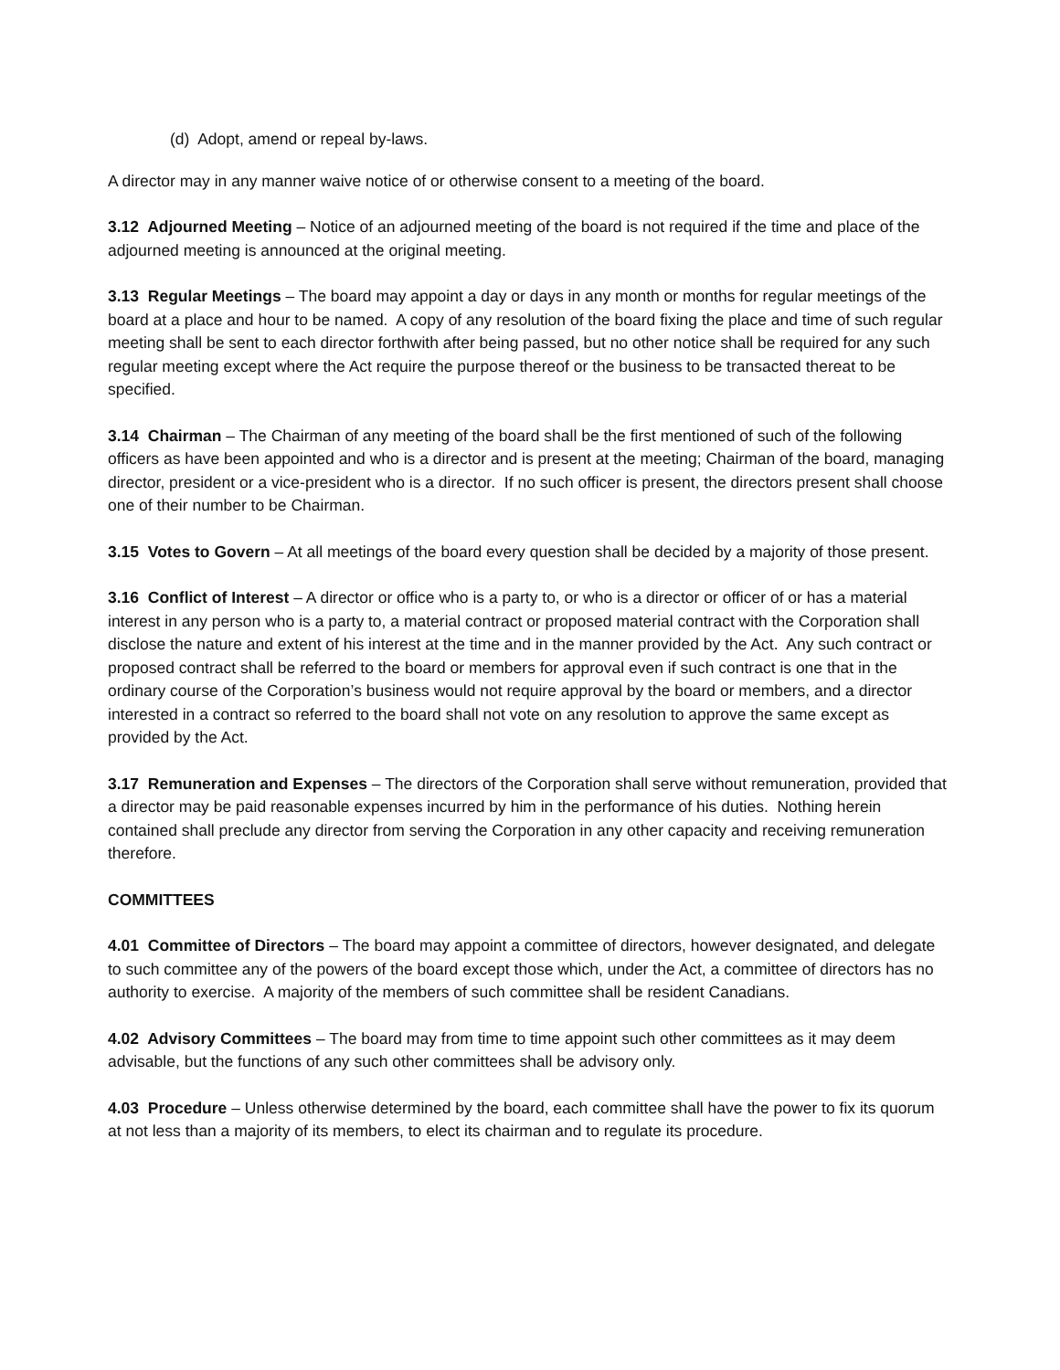(d) Adopt, amend or repeal by-laws.
A director may in any manner waive notice of or otherwise consent to a meeting of the board.
3.12 Adjourned Meeting – Notice of an adjourned meeting of the board is not required if the time and place of the adjourned meeting is announced at the original meeting.
3.13 Regular Meetings – The board may appoint a day or days in any month or months for regular meetings of the board at a place and hour to be named. A copy of any resolution of the board fixing the place and time of such regular meeting shall be sent to each director forthwith after being passed, but no other notice shall be required for any such regular meeting except where the Act require the purpose thereof or the business to be transacted thereat to be specified.
3.14 Chairman – The Chairman of any meeting of the board shall be the first mentioned of such of the following officers as have been appointed and who is a director and is present at the meeting; Chairman of the board, managing director, president or a vice-president who is a director. If no such officer is present, the directors present shall choose one of their number to be Chairman.
3.15 Votes to Govern – At all meetings of the board every question shall be decided by a majority of those present.
3.16 Conflict of Interest – A director or office who is a party to, or who is a director or officer of or has a material interest in any person who is a party to, a material contract or proposed material contract with the Corporation shall disclose the nature and extent of his interest at the time and in the manner provided by the Act. Any such contract or proposed contract shall be referred to the board or members for approval even if such contract is one that in the ordinary course of the Corporation’s business would not require approval by the board or members, and a director interested in a contract so referred to the board shall not vote on any resolution to approve the same except as provided by the Act.
3.17 Remuneration and Expenses – The directors of the Corporation shall serve without remuneration, provided that a director may be paid reasonable expenses incurred by him in the performance of his duties. Nothing herein contained shall preclude any director from serving the Corporation in any other capacity and receiving remuneration therefore.
COMMITTEES
4.01 Committee of Directors – The board may appoint a committee of directors, however designated, and delegate to such committee any of the powers of the board except those which, under the Act, a committee of directors has no authority to exercise. A majority of the members of such committee shall be resident Canadians.
4.02 Advisory Committees – The board may from time to time appoint such other committees as it may deem advisable, but the functions of any such other committees shall be advisory only.
4.03 Procedure – Unless otherwise determined by the board, each committee shall have the power to fix its quorum at not less than a majority of its members, to elect its chairman and to regulate its procedure.